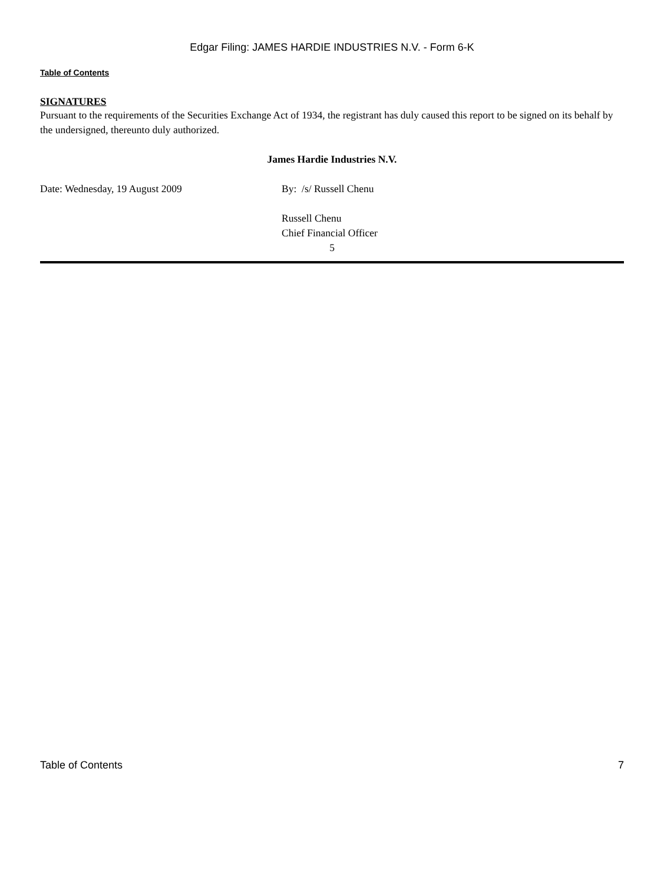Edgar Filing: JAMES HARDIE INDUSTRIES N.V. - Form 6-K
Table of Contents
SIGNATURES
Pursuant to the requirements of the Securities Exchange Act of 1934, the registrant has duly caused this report to be signed on its behalf by the undersigned, thereunto duly authorized.
James Hardie Industries N.V.
Date: Wednesday, 19 August 2009 By: /s/ Russell Chenu
Russell Chenu
Chief Financial Officer
5
Table of Contents 7